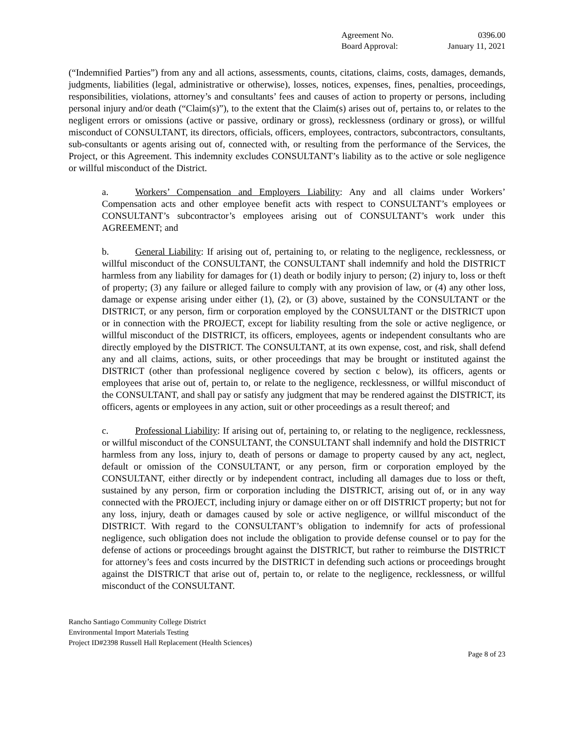Agreement No. 0396.00
Board Approval: January 11, 2021
(“Indemnified Parties”) from any and all actions, assessments, counts, citations, claims, costs, damages, demands, judgments, liabilities (legal, administrative or otherwise), losses, notices, expenses, fines, penalties, proceedings, responsibilities, violations, attorney’s and consultants’ fees and causes of action to property or persons, including personal injury and/or death (“Claim(s)”), to the extent that the Claim(s) arises out of, pertains to, or relates to the negligent errors or omissions (active or passive, ordinary or gross), recklessness (ordinary or gross), or willful misconduct of CONSULTANT, its directors, officials, officers, employees, contractors, subcontractors, consultants, sub-consultants or agents arising out of, connected with, or resulting from the performance of the Services, the Project, or this Agreement. This indemnity excludes CONSULTANT’s liability as to the active or sole negligence or willful misconduct of the District.
a. Workers’ Compensation and Employers Liability: Any and all claims under Workers’ Compensation acts and other employee benefit acts with respect to CONSULTANT’s employees or CONSULTANT’s subcontractor’s employees arising out of CONSULTANT’s work under this AGREEMENT; and
b. General Liability: If arising out of, pertaining to, or relating to the negligence, recklessness, or willful misconduct of the CONSULTANT, the CONSULTANT shall indemnify and hold the DISTRICT harmless from any liability for damages for (1) death or bodily injury to person; (2) injury to, loss or theft of property; (3) any failure or alleged failure to comply with any provision of law, or (4) any other loss, damage or expense arising under either (1), (2), or (3) above, sustained by the CONSULTANT or the DISTRICT, or any person, firm or corporation employed by the CONSULTANT or the DISTRICT upon or in connection with the PROJECT, except for liability resulting from the sole or active negligence, or willful misconduct of the DISTRICT, its officers, employees, agents or independent consultants who are directly employed by the DISTRICT. The CONSULTANT, at its own expense, cost, and risk, shall defend any and all claims, actions, suits, or other proceedings that may be brought or instituted against the DISTRICT (other than professional negligence covered by section c below), its officers, agents or employees that arise out of, pertain to, or relate to the negligence, recklessness, or willful misconduct of the CONSULTANT, and shall pay or satisfy any judgment that may be rendered against the DISTRICT, its officers, agents or employees in any action, suit or other proceedings as a result thereof; and
c. Professional Liability: If arising out of, pertaining to, or relating to the negligence, recklessness, or willful misconduct of the CONSULTANT, the CONSULTANT shall indemnify and hold the DISTRICT harmless from any loss, injury to, death of persons or damage to property caused by any act, neglect, default or omission of the CONSULTANT, or any person, firm or corporation employed by the CONSULTANT, either directly or by independent contract, including all damages due to loss or theft, sustained by any person, firm or corporation including the DISTRICT, arising out of, or in any way connected with the PROJECT, including injury or damage either on or off DISTRICT property; but not for any loss, injury, death or damages caused by sole or active negligence, or willful misconduct of the DISTRICT. With regard to the CONSULTANT’s obligation to indemnify for acts of professional negligence, such obligation does not include the obligation to provide defense counsel or to pay for the defense of actions or proceedings brought against the DISTRICT, but rather to reimburse the DISTRICT for attorney’s fees and costs incurred by the DISTRICT in defending such actions or proceedings brought against the DISTRICT that arise out of, pertain to, or relate to the negligence, recklessness, or willful misconduct of the CONSULTANT.
Rancho Santiago Community College District
Environmental Import Materials Testing
Project ID#2398 Russell Hall Replacement (Health Sciences)
Page 8 of 23